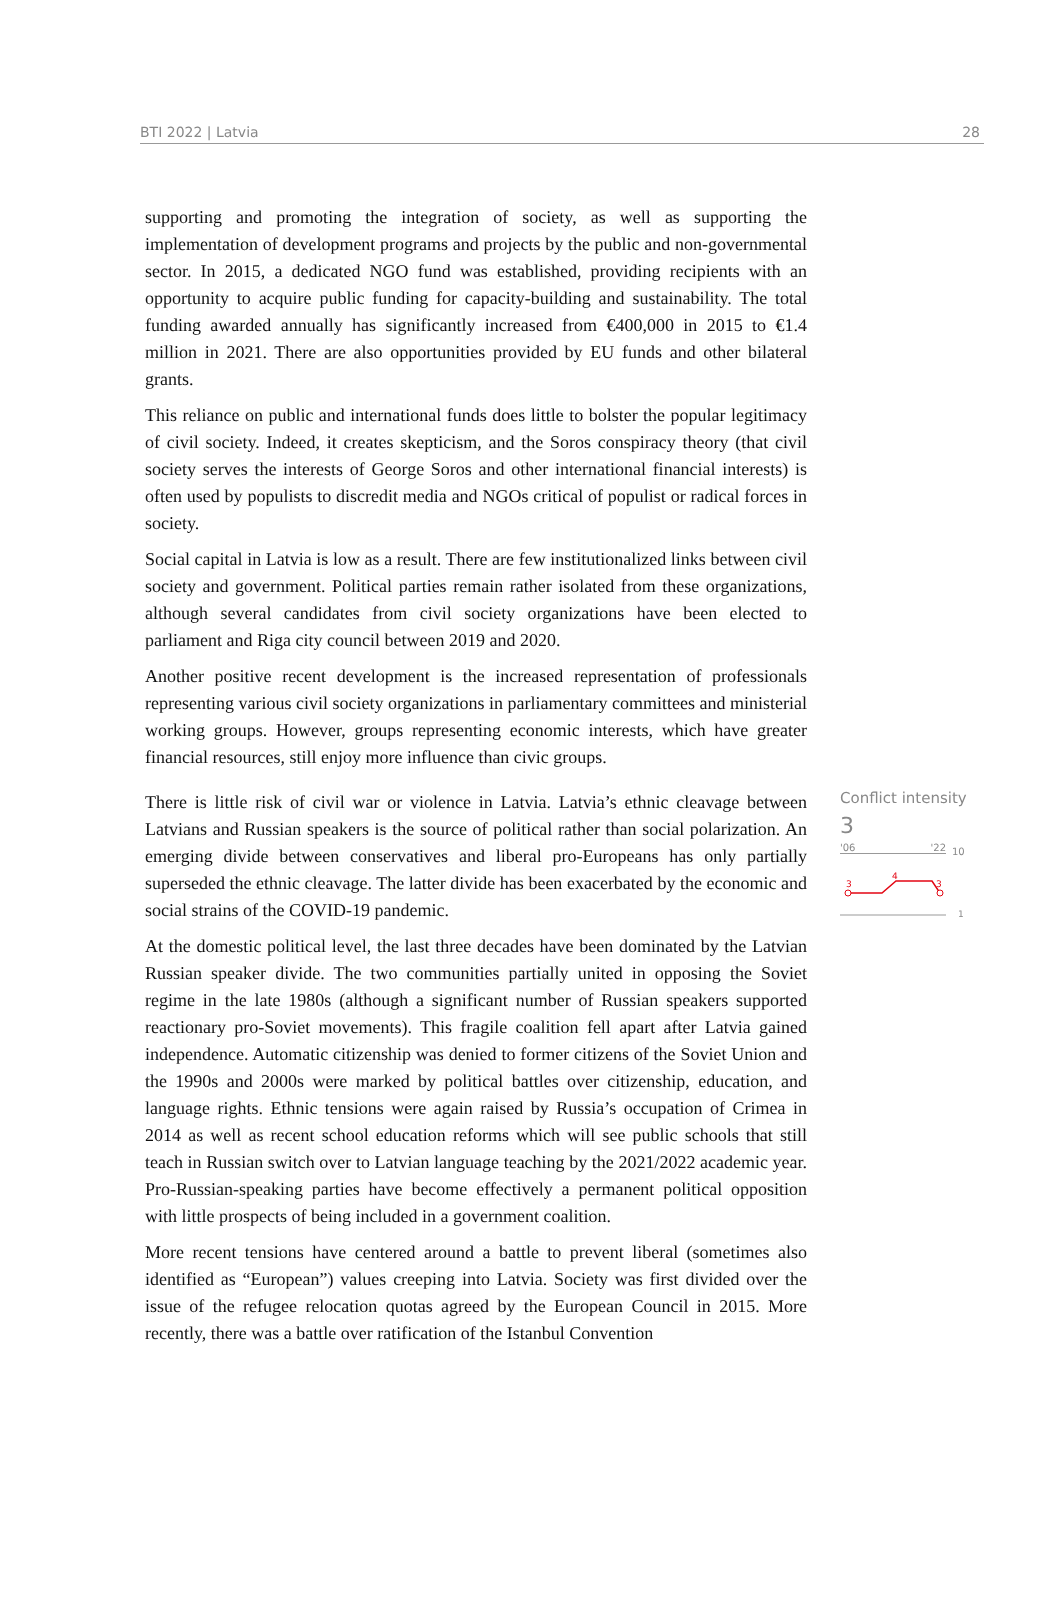BTI 2022 | Latvia 28
supporting and promoting the integration of society, as well as supporting the implementation of development programs and projects by the public and non-governmental sector. In 2015, a dedicated NGO fund was established, providing recipients with an opportunity to acquire public funding for capacity-building and sustainability. The total funding awarded annually has significantly increased from €400,000 in 2015 to €1.4 million in 2021. There are also opportunities provided by EU funds and other bilateral grants.
This reliance on public and international funds does little to bolster the popular legitimacy of civil society. Indeed, it creates skepticism, and the Soros conspiracy theory (that civil society serves the interests of George Soros and other international financial interests) is often used by populists to discredit media and NGOs critical of populist or radical forces in society.
Social capital in Latvia is low as a result. There are few institutionalized links between civil society and government. Political parties remain rather isolated from these organizations, although several candidates from civil society organizations have been elected to parliament and Riga city council between 2019 and 2020.
Another positive recent development is the increased representation of professionals representing various civil society organizations in parliamentary committees and ministerial working groups. However, groups representing economic interests, which have greater financial resources, still enjoy more influence than civic groups.
There is little risk of civil war or violence in Latvia. Latvia’s ethnic cleavage between Latvians and Russian speakers is the source of political rather than social polarization. An emerging divide between conservatives and liberal pro-Europeans has only partially superseded the ethnic cleavage. The latter divide has been exacerbated by the economic and social strains of the COVID-19 pandemic.
At the domestic political level, the last three decades have been dominated by the Latvian Russian speaker divide. The two communities partially united in opposing the Soviet regime in the late 1980s (although a significant number of Russian speakers supported reactionary pro-Soviet movements). This fragile coalition fell apart after Latvia gained independence. Automatic citizenship was denied to former citizens of the Soviet Union and the 1990s and 2000s were marked by political battles over citizenship, education, and language rights. Ethnic tensions were again raised by Russia’s occupation of Crimea in 2014 as well as recent school education reforms which will see public schools that still teach in Russian switch over to Latvian language teaching by the 2021/2022 academic year. Pro-Russian-speaking parties have become effectively a permanent political opposition with little prospects of being included in a government coalition.
More recent tensions have centered around a battle to prevent liberal (sometimes also identified as “European”) values creeping into Latvia. Society was first divided over the issue of the refugee relocation quotas agreed by the European Council in 2015. More recently, there was a battle over ratification of the Istanbul Convention
Conflict intensity
3
'06 '22
10
3
4
3
1